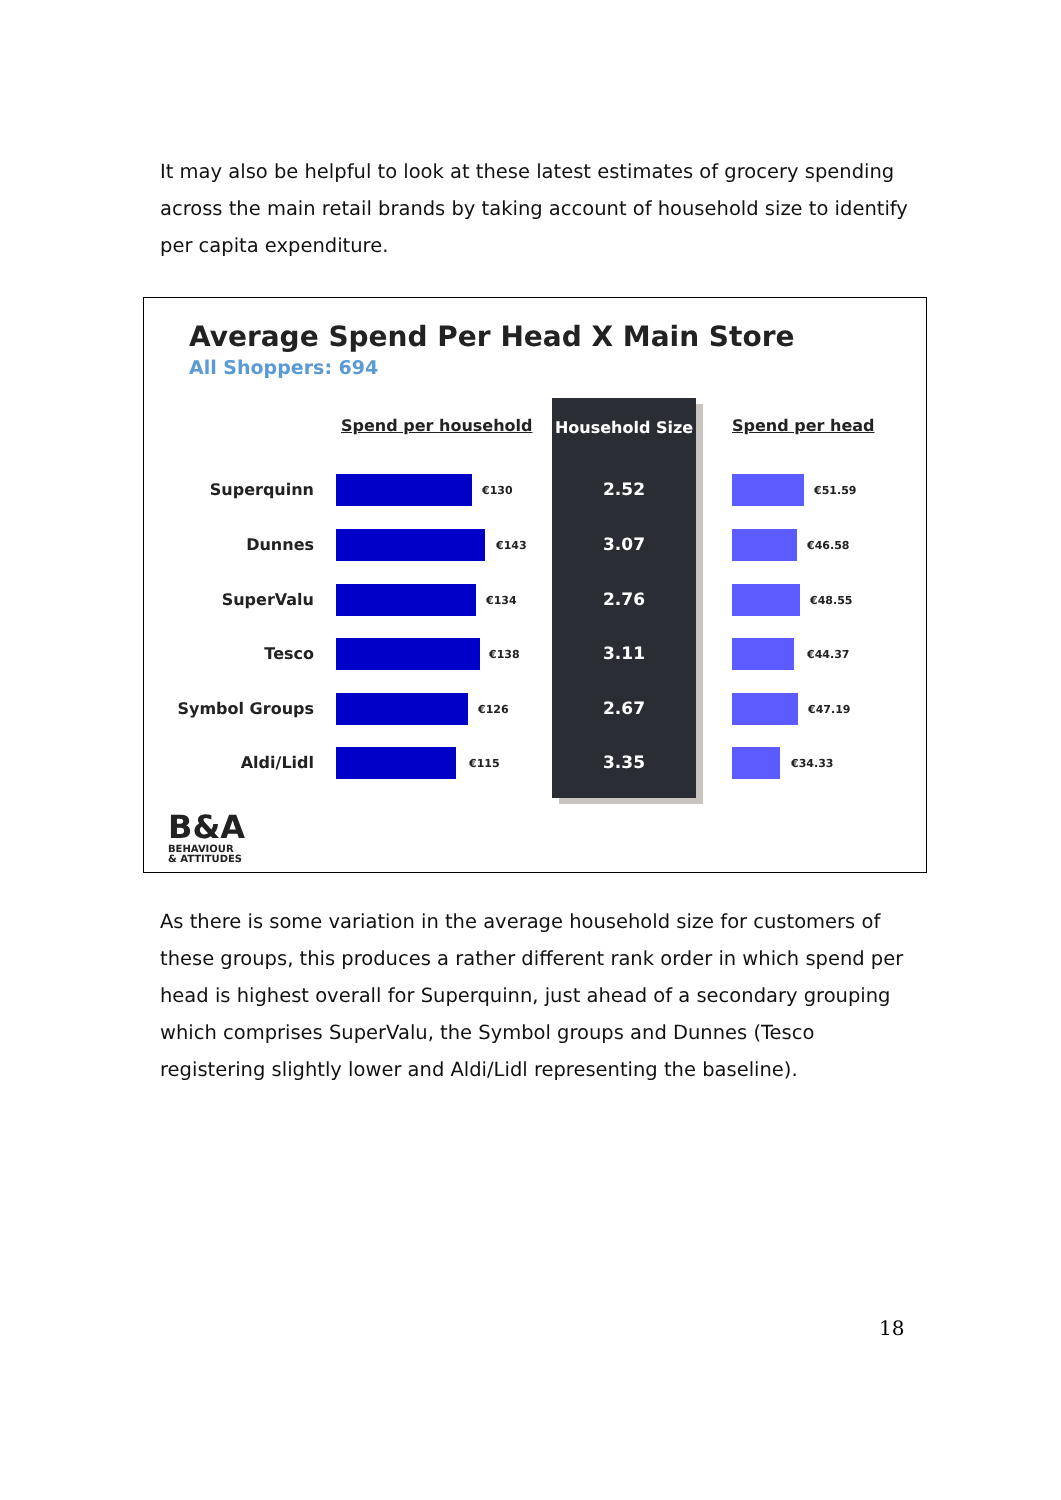It may also be helpful to look at these latest estimates of grocery spending across the main retail brands by taking account of household size to identify per capita expenditure.
Average Spend Per Head X Main Store
All Shoppers: 694
Spend per household
Household Size
Spend per head
Superquinn €130 2.52 €51.59
Dunnes €143 3.07 €46.58
SuperValu €134 2.76 €48.55
Tesco €138 3.11 €44.37
Symbol Groups €126 2.67 €47.19
Aldi/Lidl €115 3.35 €34.33
B&A
BEHAVIOUR
& ATTITUDES
As there is some variation in the average household size for customers of these groups, this produces a rather different rank order in which spend per head is highest overall for Superquinn, just ahead of a secondary grouping which comprises SuperValu, the Symbol groups and Dunnes (Tesco registering slightly lower and Aldi/Lidl representing the baseline).
18